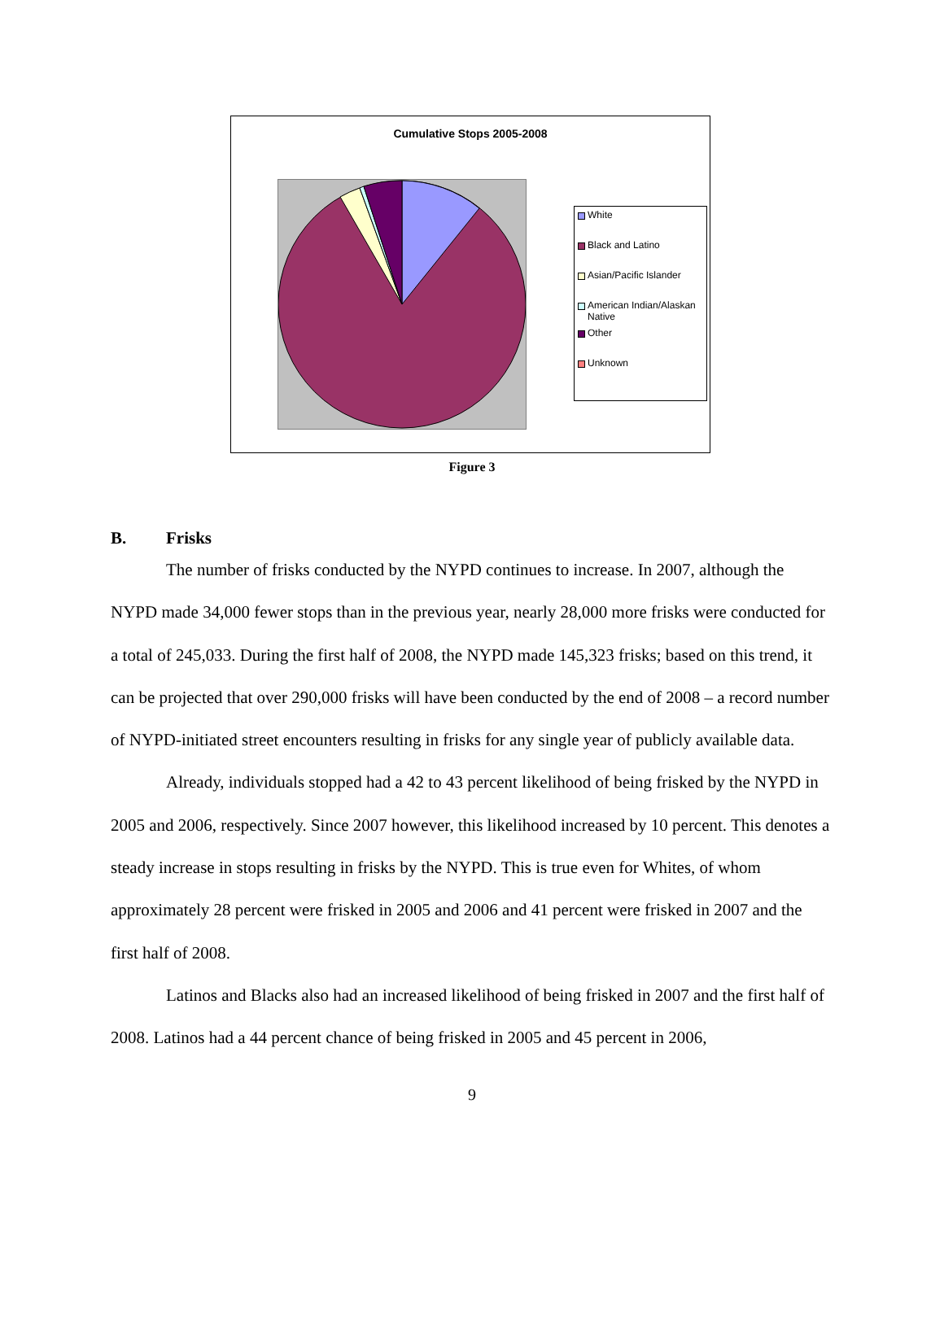Cumulative Stops 2005-2008
White
Black and Latino
Asian/Pacific Islander
American Indian/Alaskan Native
Other
Unknown
Figure 3
B. Frisks
The number of frisks conducted by the NYPD continues to increase. In 2007, although the NYPD made 34,000 fewer stops than in the previous year, nearly 28,000 more frisks were conducted for a total of 245,033. During the first half of 2008, the NYPD made 145,323 frisks; based on this trend, it can be projected that over 290,000 frisks will have been conducted by the end of 2008 – a record number of NYPD-initiated street encounters resulting in frisks for any single year of publicly available data.
Already, individuals stopped had a 42 to 43 percent likelihood of being frisked by the NYPD in 2005 and 2006, respectively. Since 2007 however, this likelihood increased by 10 percent. This denotes a steady increase in stops resulting in frisks by the NYPD. This is true even for Whites, of whom approximately 28 percent were frisked in 2005 and 2006 and 41 percent were frisked in 2007 and the first half of 2008.
Latinos and Blacks also had an increased likelihood of being frisked in 2007 and the first half of 2008. Latinos had a 44 percent chance of being frisked in 2005 and 45 percent in 2006,
9